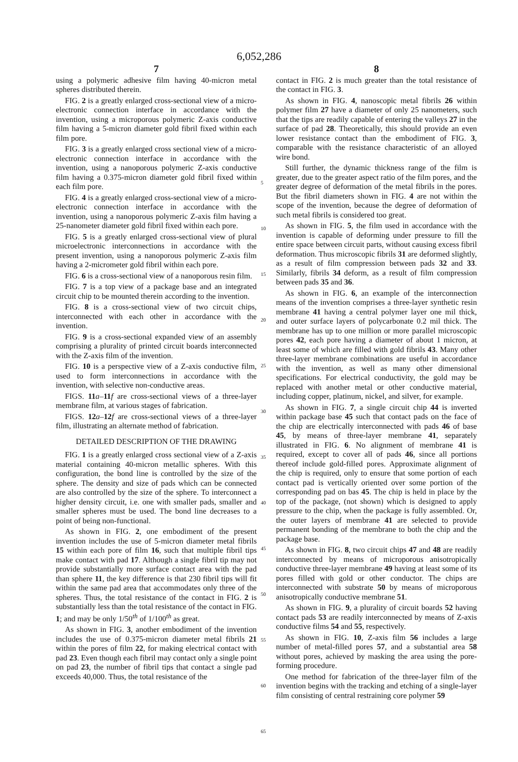6,052,286
7
using a polymeric adhesive film having 40-micron metal spheres distributed therein.
FIG. 2 is a greatly enlarged cross-sectional view of a micro-electronic connection interface in accordance with the invention, using a microporous polymeric Z-axis conductive film having a 5-micron diameter gold fibril fixed within each film pore.
FIG. 3 is a greatly enlarged cross sectional view of a micro-electronic connection interface in accordance with the invention, using a nanoporous polymeric Z-axis conductive film having a 0.375-micron diameter gold fibril fixed within each film pore.
FIG. 4 is a greatly enlarged cross-sectional view of a micro-electronic connection interface in accordance with the invention, using a nanoporous polymeric Z-axis film having a 25-nanometer diameter gold fibril fixed within each pore.
FIG. 5 is a greatly enlarged cross-sectional view of plural microelectronic interconnections in accordance with the present invention, using a nanoporous polymeric Z-axis film having a 2-micrometer gold fibril within each pore.
FIG. 6 is a cross-sectional view of a nanoporous resin film.
FIG. 7 is a top view of a package base and an integrated circuit chip to be mounted therein according to the invention.
FIG. 8 is a cross-sectional view of two circuit chips, interconnected with each other in accordance with the invention.
FIG. 9 is a cross-sectional expanded view of an assembly comprising a plurality of printed circuit boards interconnected with the Z-axis film of the invention.
FIG. 10 is a perspective view of a Z-axis conductive film, used to form interconnections in accordance with the invention, with selective non-conductive areas.
FIGS. 11 a–11 f are cross-sectional views of a three-layer membrane film, at various stages of fabrication.
FIGS. 12 a–12 f are cross-sectional views of a three-layer film, illustrating an alternate method of fabrication.
DETAILED DESCRIPTION OF THE DRAWING
FIG. 1 is a greatly enlarged cross sectional view of a Z-axis material containing 40-micron metallic spheres. With this configuration, the bond line is controlled by the size of the sphere. The density and size of pads which can be connected are also controlled by the size of the sphere. To interconnect a higher density circuit, i.e. one with smaller pads, smaller and smaller spheres must be used. The bond line decreases to a point of being non-functional.
As shown in FIG. 2, one embodiment of the present invention includes the use of 5-micron diameter metal fibrils 15 within each pore of film 16, such that multiple fibril tips make contact with pad 17. Although a single fibril tip may not provide substantially more surface contact area with the pad than sphere 11, the key difference is that 230 fibril tips will fit within the same pad area that accommodates only three of the spheres. Thus, the total resistance of the contact in FIG. 2 is substantially less than the total resistance of the contact in FIG. 1; and may be only 1/50<sup>th</sup> of 1/100<sup>th</sup> as great.
As shown in FIG. 3, another embodiment of the invention includes the use of 0.375-micron diameter metal fibrils 21 within the pores of film 22, for making electrical contact with pad 23. Even though each fibril may contact only a single point on pad 23, the number of fibril tips that contact a single pad exceeds 40,000. Thus, the total resistance of the
5
10
15
20
25
30
35
40
45
50
55
60
65
8
contact in FIG. 2 is much greater than the total resistance of the contact in FIG. 3.
As shown in FIG. 4, nanoscopic metal fibrils 26 within polymer film 27 have a diameter of only 25 nanometers, such that the tips are readily capable of entering the valleys 27 in the surface of pad 28. Theoretically, this should provide an even lower resistance contact than the embodiment of FIG. 3, comparable with the resistance characteristic of an alloyed wire bond.
Still further, the dynamic thickness range of the film is greater, due to the greater aspect ratio of the film pores, and the greater degree of deformation of the metal fibrils in the pores. But the fibril diameters shown in FIG. 4 are not within the scope of the invention, because the degree of deformation of such metal fibrils is considered too great.
As shown in FIG. 5, the film used in accordance with the invention is capable of deforming under pressure to fill the entire space between circuit parts, without causing excess fibril deformation. Thus microscopic fibrils 31 are deformed slightly, as a result of film compression between pads 32 and 33. Similarly, fibrils 34 deform, as a result of film compression between pads 35 and 36.
As shown in FIG. 6, an example of the interconnection means of the invention comprises a three-layer synthetic resin membrane 41 having a central polymer layer one mil thick, and outer surface layers of polycarbonate 0.2 mil thick. The membrane has up to one million or more parallel microscopic pores 42, each pore having a diameter of about 1 micron, at least some of which are filled with gold fibrils 43. Many other three-layer membrane combinations are useful in accordance with the invention, as well as many other dimensional specifications. For electrical conductivity, the gold may be replaced with another metal or other conductive material, including copper, platinum, nickel, and silver, for example.
As shown in FIG. 7, a single circuit chip 44 is inverted within package base 45 such that contact pads on the face of the chip are electrically interconnected with pads 46 of base 45, by means of three-layer membrane 41, separately illustrated in FIG. 6. No alignment of membrane 41 is required, except to cover all of pads 46, since all portions thereof include gold-filled pores. Approximate alignment of the chip is required, only to ensure that some portion of each contact pad is vertically oriented over some portion of the corresponding pad on bas 45. The chip is held in place by the top of the package, (not shown) which is designed to apply pressure to the chip, when the package is fully assembled. Or, the outer layers of membrane 41 are selected to provide permanent bonding of the membrane to both the chip and the package base.
As shown in FIG. 8, two circuit chips 47 and 48 are readily interconnected by means of microporous anisotropically conductive three-layer membrane 49 having at least some of its pores filled with gold or other conductor. The chips are interconnected with substrate 50 by means of microporous anisotropically conductive membrane 51.
As shown in FIG. 9, a plurality of circuit boards 52 having contact pads 53 are readily interconnected by means of Z-axis conductive films 54 and 55, respectively.
As shown in FIG. 10, Z-axis film 56 includes a large number of metal-filled pores 57, and a substantial area 58 without pores, achieved by masking the area using the pore-forming procedure.
One method for fabrication of the three-layer film of the invention begins with the tracking and etching of a single-layer film consisting of central restraining core polymer 59